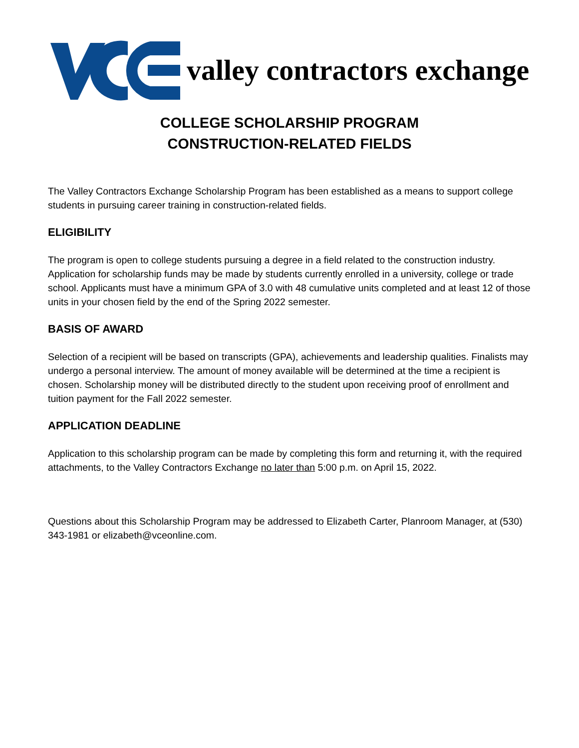valley contractors exchange
COLLEGE SCHOLARSHIP PROGRAM
CONSTRUCTION-RELATED FIELDS
The Valley Contractors Exchange Scholarship Program has been established as a means to support college students in pursuing career training in construction-related fields.
ELIGIBILITY
The program is open to college students pursuing a degree in a field related to the construction industry. Application for scholarship funds may be made by students currently enrolled in a university, college or trade school. Applicants must have a minimum GPA of 3.0 with 48 cumulative units completed and at least 12 of those units in your chosen field by the end of the Spring 2022 semester.
BASIS OF AWARD
Selection of a recipient will be based on transcripts (GPA), achievements and leadership qualities. Finalists may undergo a personal interview. The amount of money available will be determined at the time a recipient is chosen. Scholarship money will be distributed directly to the student upon receiving proof of enrollment and tuition payment for the Fall 2022 semester.
APPLICATION DEADLINE
Application to this scholarship program can be made by completing this form and returning it, with the required attachments, to the Valley Contractors Exchange no later than 5:00 p.m. on April 15, 2022.
Questions about this Scholarship Program may be addressed to Elizabeth Carter, Planroom Manager, at (530) 343-1981 or elizabeth@vceonline.com.